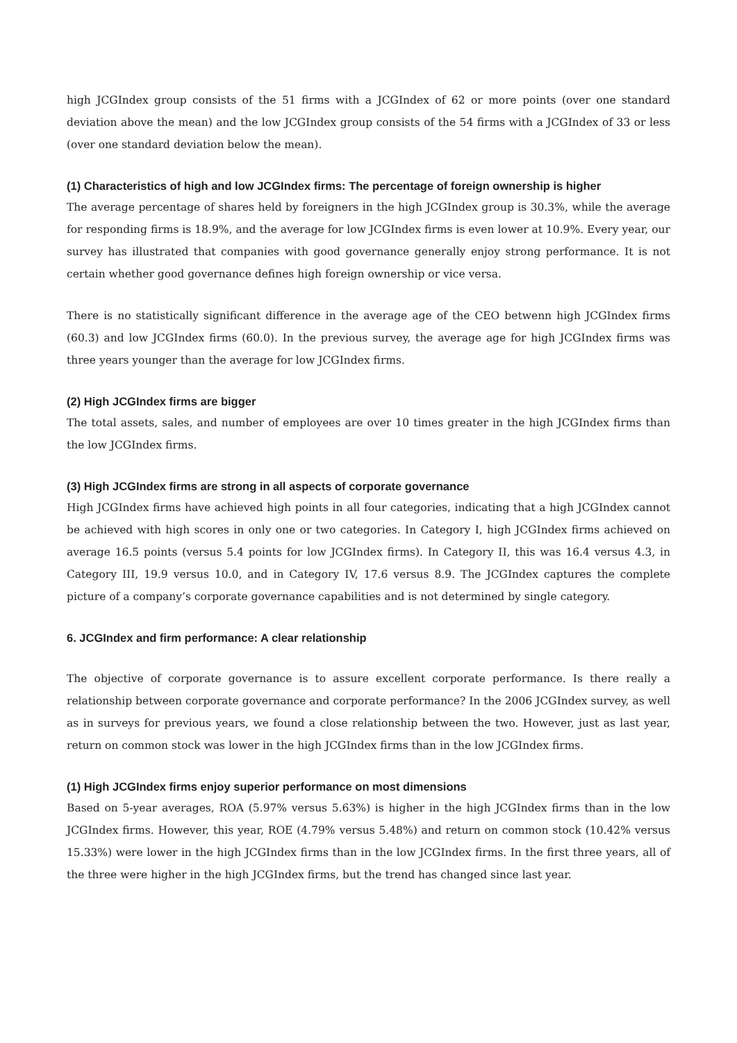high JCGIndex group consists of the 51 firms with a JCGIndex of 62 or more points (over one standard deviation above the mean) and the low JCGIndex group consists of the 54 firms with a JCGIndex of 33 or less (over one standard deviation below the mean).
(1) Characteristics of high and low JCGIndex firms: The percentage of foreign ownership is higher
The average percentage of shares held by foreigners in the high JCGIndex group is 30.3%, while the average for responding firms is 18.9%, and the average for low JCGIndex firms is even lower at 10.9%. Every year, our survey has illustrated that companies with good governance generally enjoy strong performance. It is not certain whether good governance defines high foreign ownership or vice versa.
There is no statistically significant difference in the average age of the CEO betwenn high JCGIndex firms (60.3) and low JCGIndex firms (60.0). In the previous survey, the average age for high JCGIndex firms was three years younger than the average for low JCGIndex firms.
(2) High JCGIndex firms are bigger
The total assets, sales, and number of employees are over 10 times greater in the high JCGIndex firms than the low JCGIndex firms.
(3) High JCGIndex firms are strong in all aspects of corporate governance
High JCGIndex firms have achieved high points in all four categories, indicating that a high JCGIndex cannot be achieved with high scores in only one or two categories. In Category I, high JCGIndex firms achieved on average 16.5 points (versus 5.4 points for low JCGIndex firms). In Category II, this was 16.4 versus 4.3, in Category III, 19.9 versus 10.0, and in Category IV, 17.6 versus 8.9. The JCGIndex captures the complete picture of a company’s corporate governance capabilities and is not determined by single category.
6. JCGIndex and firm performance: A clear relationship
The objective of corporate governance is to assure excellent corporate performance. Is there really a relationship between corporate governance and corporate performance? In the 2006 JCGIndex survey, as well as in surveys for previous years, we found a close relationship between the two. However, just as last year, return on common stock was lower in the high JCGIndex firms than in the low JCGIndex firms.
(1) High JCGIndex firms enjoy superior performance on most dimensions
Based on 5-year averages, ROA (5.97% versus 5.63%) is higher in the high JCGIndex firms than in the low JCGIndex firms. However, this year, ROE (4.79% versus 5.48%) and return on common stock (10.42% versus 15.33%) were lower in the high JCGIndex firms than in the low JCGIndex firms. In the first three years, all of the three were higher in the high JCGIndex firms, but the trend has changed since last year.